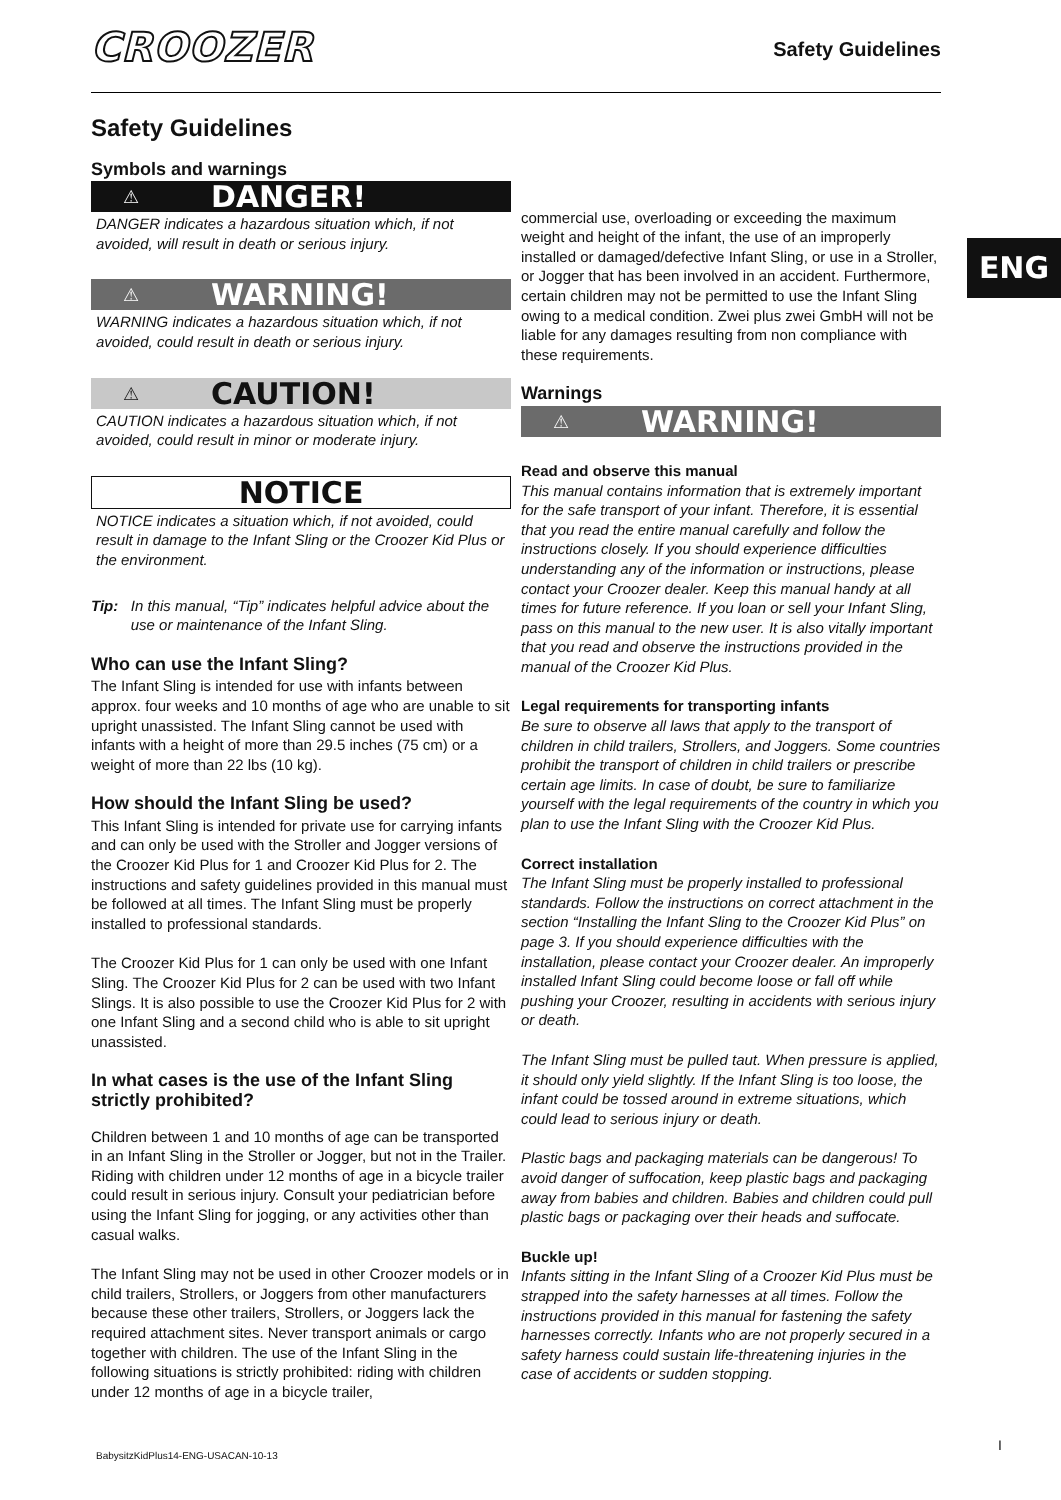CROOZER Safety Guidelines
ENG
Safety Guidelines
Symbols and warnings
⚠ DANGER!
DANGER indicates a hazardous situation which, if not avoided, will result in death or serious injury.
⚠ WARNING!
WARNING indicates a hazardous situation which, if not avoided, could result in death or serious injury.
⚠ CAUTION!
CAUTION indicates a hazardous situation which, if not avoided, could result in minor or moderate injury.
NOTICE
NOTICE indicates a situation which, if not avoided, could result in damage to the Infant Sling or the Croozer Kid Plus or the environment.
Tip: In this manual, “Tip” indicates helpful advice about the use or maintenance of the Infant Sling.
Who can use the Infant Sling?
The Infant Sling is intended for use with infants between approx. four weeks and 10 months of age who are unable to sit upright unassisted. The Infant Sling cannot be used with infants with a height of more than 29.5 inches (75 cm) or a weight of more than 22 lbs (10 kg).
How should the Infant Sling be used?
This Infant Sling is intended for private use for carrying infants and can only be used with the Stroller and Jogger versions of the Croozer Kid Plus for 1 and Croozer Kid Plus for 2. The instructions and safety guidelines provided in this manual must be followed at all times. The Infant Sling must be properly installed to professional standards.
The Croozer Kid Plus for 1 can only be used with one Infant Sling. The Croozer Kid Plus for 2 can be used with two Infant Slings. It is also possible to use the Croozer Kid Plus for 2 with one Infant Sling and a second child who is able to sit upright unassisted.
In what cases is the use of the Infant Sling strictly prohibited?
Children between 1 and 10 months of age can be transported in an Infant Sling in the Stroller or Jogger, but not in the Trailer. Riding with children under 12 months of age in a bicycle trailer could result in serious injury. Consult your pediatrician before using the Infant Sling for jogging, or any activities other than casual walks.
The Infant Sling may not be used in other Croozer models or in child trailers, Strollers, or Joggers from other manufacturers because these other trailers, Strollers, or Joggers lack the required attachment sites. Never transport animals or cargo together with children. The use of the Infant Sling in the following situations is strictly prohibited: riding with children under 12 months of age in a bicycle trailer,
commercial use, overloading or exceeding the maximum weight and height of the infant, the use of an improperly installed or damaged/defective Infant Sling, or use in a Stroller, or Jogger that has been involved in an accident. Furthermore, certain children may not be permitted to use the Infant Sling owing to a medical condition. Zwei plus zwei GmbH will not be liable for any damages resulting from non compliance with these requirements.
Warnings
⚠ WARNING!
Read and observe this manual
This manual contains information that is extremely important for the safe transport of your infant. Therefore, it is essential that you read the entire manual carefully and follow the instructions closely. If you should experience difficulties understanding any of the information or instructions, please contact your Croozer dealer. Keep this manual handy at all times for future reference. If you loan or sell your Infant Sling, pass on this manual to the new user. It is also vitally important that you read and observe the instructions provided in the manual of the Croozer Kid Plus.
Legal requirements for transporting infants
Be sure to observe all laws that apply to the transport of children in child trailers, Strollers, and Joggers. Some countries prohibit the transport of children in child trailers or prescribe certain age limits. In case of doubt, be sure to familiarize yourself with the legal requirements of the country in which you plan to use the Infant Sling with the Croozer Kid Plus.
Correct installation
The Infant Sling must be properly installed to professional standards. Follow the instructions on correct attachment in the section “Installing the Infant Sling to the Croozer Kid Plus” on page 3. If you should experience difficulties with the installation, please contact your Croozer dealer. An improperly installed Infant Sling could become loose or fall off while pushing your Croozer, resulting in accidents with serious injury or death.
The Infant Sling must be pulled taut. When pressure is applied, it should only yield slightly. If the Infant Sling is too loose, the infant could be tossed around in extreme situations, which could lead to serious injury or death.
Plastic bags and packaging materials can be dangerous! To avoid danger of suffocation, keep plastic bags and packaging away from babies and children. Babies and children could pull plastic bags or packaging over their heads and suffocate.
Buckle up!
Infants sitting in the Infant Sling of a Croozer Kid Plus must be strapped into the safety harnesses at all times. Follow the instructions provided in this manual for fastening the safety harnesses correctly. Infants who are not properly secured in a safety harness could sustain life-threatening injuries in the case of accidents or sudden stopping.
BabysitzKidPlus14-ENG-USACAN-10-13
I